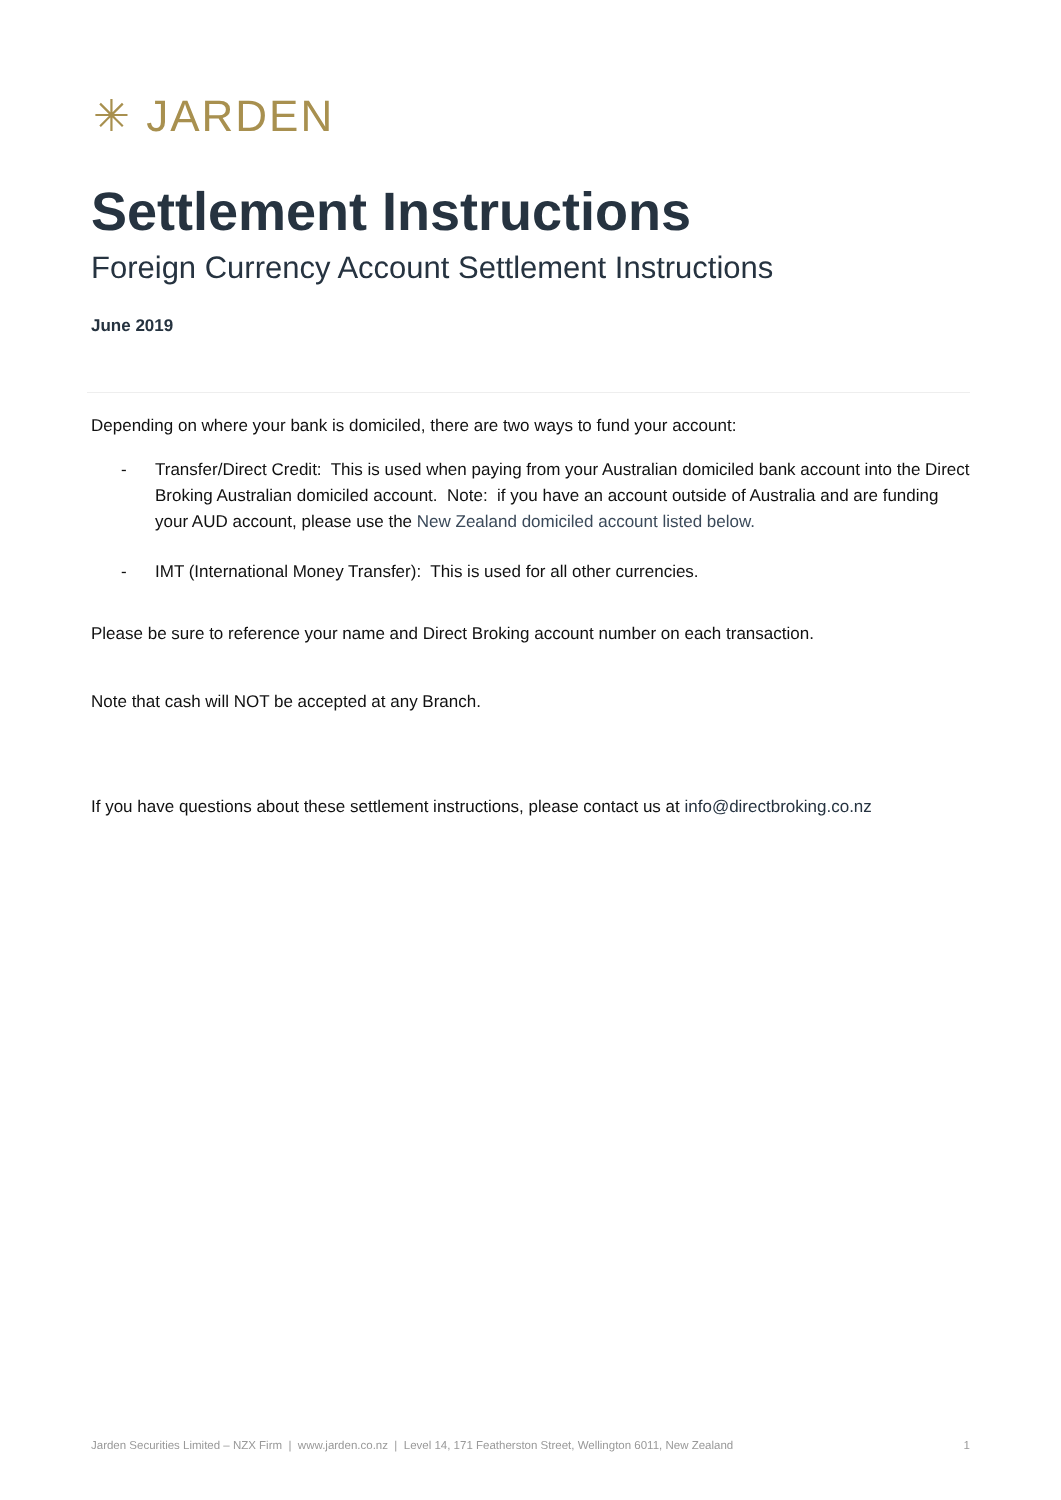✳ JARDEN
Settlement Instructions
Foreign Currency Account Settlement Instructions
June 2019
Depending on where your bank is domiciled, there are two ways to fund your account:
- Transfer/Direct Credit: This is used when paying from your Australian domiciled bank account into the Direct Broking Australian domiciled account. Note: if you have an account outside of Australia and are funding your AUD account, please use the New Zealand domiciled account listed below.
- IMT (International Money Transfer): This is used for all other currencies.
Please be sure to reference your name and Direct Broking account number on each transaction.
Note that cash will NOT be accepted at any Branch.
If you have questions about these settlement instructions, please contact us at info@directbroking.co.nz
Jarden Securities Limited – NZX Firm | www.jarden.co.nz | Level 14, 171 Featherston Street, Wellington 6011, New Zealand 1